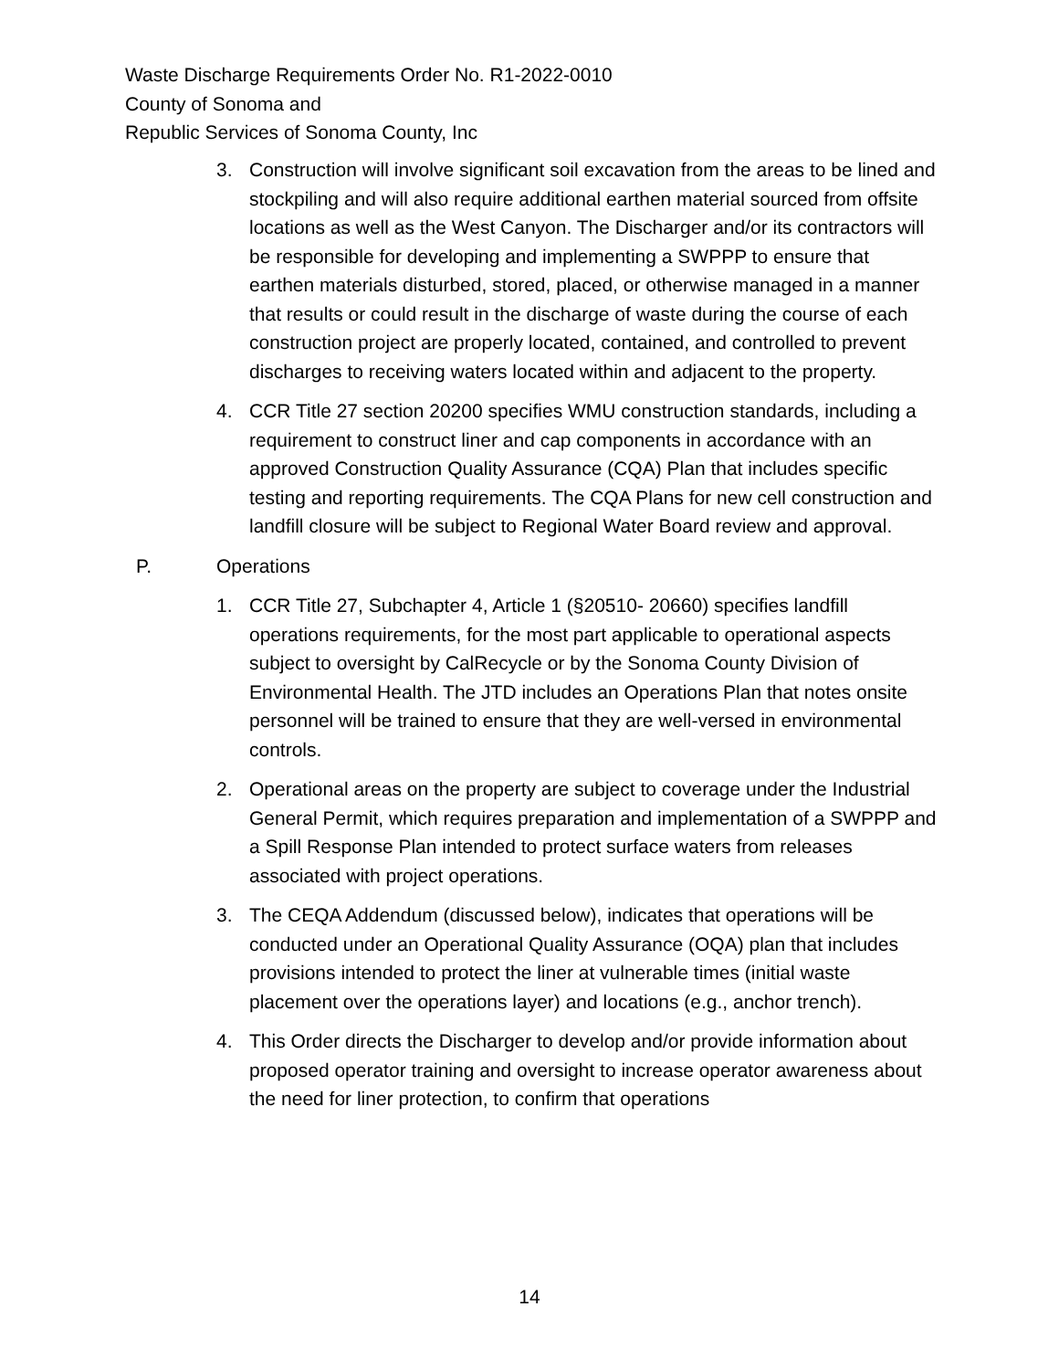Waste Discharge Requirements Order No. R1-2022-0010
County of Sonoma and
Republic Services of Sonoma County, Inc
3. Construction will involve significant soil excavation from the areas to be lined and stockpiling and will also require additional earthen material sourced from offsite locations as well as the West Canyon. The Discharger and/or its contractors will be responsible for developing and implementing a SWPPP to ensure that earthen materials disturbed, stored, placed, or otherwise managed in a manner that results or could result in the discharge of waste during the course of each construction project are properly located, contained, and controlled to prevent discharges to receiving waters located within and adjacent to the property.
4. CCR Title 27 section 20200 specifies WMU construction standards, including a requirement to construct liner and cap components in accordance with an approved Construction Quality Assurance (CQA) Plan that includes specific testing and reporting requirements. The CQA Plans for new cell construction and landfill closure will be subject to Regional Water Board review and approval.
P. Operations
1. CCR Title 27, Subchapter 4, Article 1 (§20510- 20660) specifies landfill operations requirements, for the most part applicable to operational aspects subject to oversight by CalRecycle or by the Sonoma County Division of Environmental Health. The JTD includes an Operations Plan that notes onsite personnel will be trained to ensure that they are well-versed in environmental controls.
2. Operational areas on the property are subject to coverage under the Industrial General Permit, which requires preparation and implementation of a SWPPP and a Spill Response Plan intended to protect surface waters from releases associated with project operations.
3. The CEQA Addendum (discussed below), indicates that operations will be conducted under an Operational Quality Assurance (OQA) plan that includes provisions intended to protect the liner at vulnerable times (initial waste placement over the operations layer) and locations (e.g., anchor trench).
4. This Order directs the Discharger to develop and/or provide information about proposed operator training and oversight to increase operator awareness about the need for liner protection, to confirm that operations
14